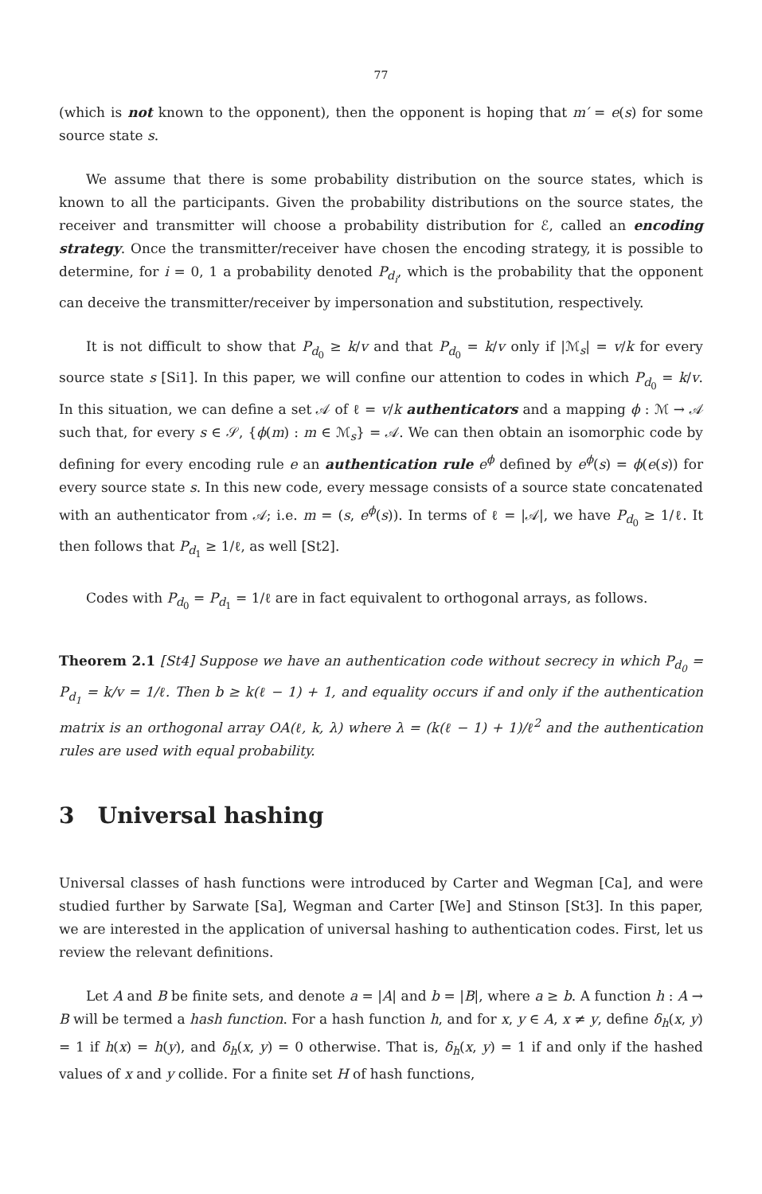77
(which is not known to the opponent), then the opponent is hoping that m′ = e(s) for some source state s.
We assume that there is some probability distribution on the source states, which is known to all the participants. Given the probability distributions on the source states, the receiver and transmitter will choose a probability distribution for ℰ, called an encoding strategy. Once the transmitter/receiver have chosen the encoding strategy, it is possible to determine, for i = 0, 1 a probability denoted P<sub>d<sub>i</sub></sub>, which is the probability that the opponent can deceive the transmitter/receiver by impersonation and substitution, respectively.
It is not difficult to show that P<sub>d<sub>0</sub></sub> ≥ k/v and that P<sub>d<sub>0</sub></sub> = k/v only if |ℳ<sub>s</sub>| = v/k for every source state s [Si1]. In this paper, we will confine our attention to codes in which P<sub>d<sub>0</sub></sub> = k/v. In this situation, we can define a set 𝒜 of ℓ = v/k authenticators and a mapping ϕ : ℳ → 𝒜 such that, for every s ∈ 𝒮, {ϕ(m) : m ∈ ℳ<sub>s</sub>} = 𝒜. We can then obtain an isomorphic code by defining for every encoding rule e an authentication rule e<sup>ϕ</sup> defined by e<sup>ϕ</sup>(s) = ϕ(e(s)) for every source state s. In this new code, every message consists of a source state concatenated with an authenticator from 𝒜; i.e. m = (s, e<sup>ϕ</sup>(s)). In terms of ℓ = |𝒜|, we have P<sub>d<sub>0</sub></sub> ≥ 1/ℓ. It then follows that P<sub>d<sub>1</sub></sub> ≥ 1/ℓ, as well [St2].
Codes with P<sub>d<sub>0</sub></sub> = P<sub>d<sub>1</sub></sub> = 1/ℓ are in fact equivalent to orthogonal arrays, as follows.
Theorem 2.1 [St4] Suppose we have an authentication code without secrecy in which P<sub>d<sub>0</sub></sub> = P<sub>d<sub>1</sub></sub> = k/v = 1/ℓ. Then b ≥ k(ℓ − 1) + 1, and equality occurs if and only if the authentication matrix is an orthogonal array OA(ℓ, k, λ) where λ = (k(ℓ − 1) + 1)/ℓ<sup>2</sup> and the authentication rules are used with equal probability.
3 Universal hashing
Universal classes of hash functions were introduced by Carter and Wegman [Ca], and were studied further by Sarwate [Sa], Wegman and Carter [We] and Stinson [St3]. In this paper, we are interested in the application of universal hashing to authentication codes. First, let us review the relevant definitions.
Let A and B be finite sets, and denote a = |A| and b = |B|, where a ≥ b. A function h : A → B will be termed a hash function. For a hash function h, and for x, y ∈ A, x ≠ y, define δ<sub>h</sub>(x, y) = 1 if h(x) = h(y), and δ<sub>h</sub>(x, y) = 0 otherwise. That is, δ<sub>h</sub>(x, y) = 1 if and only if the hashed values of x and y collide. For a finite set H of hash functions,